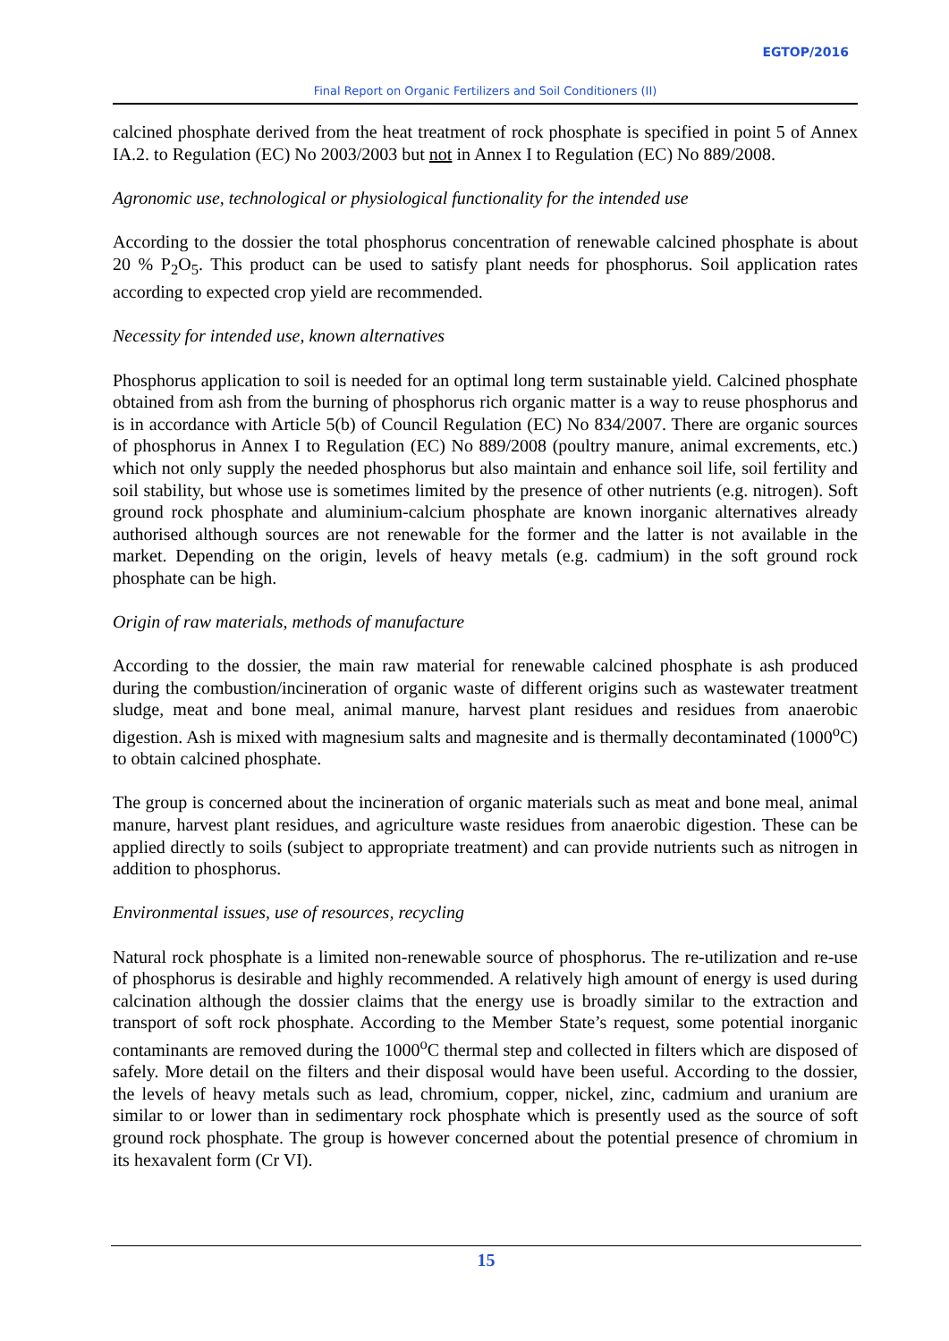EGTOP/2016
Final Report on Organic Fertilizers and Soil Conditioners (II)
calcined phosphate derived from the heat treatment of rock phosphate is specified in point 5 of Annex IA.2. to Regulation (EC) No 2003/2003 but not in Annex I to Regulation (EC) No 889/2008.
Agronomic use, technological or physiological functionality for the intended use
According to the dossier the total phosphorus concentration of renewable calcined phosphate is about 20 % P<sub>2</sub>O<sub>5</sub>. This product can be used to satisfy plant needs for phosphorus. Soil application rates according to expected crop yield are recommended.
Necessity for intended use, known alternatives
Phosphorus application to soil is needed for an optimal long term sustainable yield. Calcined phosphate obtained from ash from the burning of phosphorus rich organic matter is a way to reuse phosphorus and is in accordance with Article 5(b) of Council Regulation (EC) No 834/2007. There are organic sources of phosphorus in Annex I to Regulation (EC) No 889/2008 (poultry manure, animal excrements, etc.) which not only supply the needed phosphorus but also maintain and enhance soil life, soil fertility and soil stability, but whose use is sometimes limited by the presence of other nutrients (e.g. nitrogen). Soft ground rock phosphate and aluminium-calcium phosphate are known inorganic alternatives already authorised although sources are not renewable for the former and the latter is not available in the market. Depending on the origin, levels of heavy metals (e.g. cadmium) in the soft ground rock phosphate can be high.
Origin of raw materials, methods of manufacture
According to the dossier, the main raw material for renewable calcined phosphate is ash produced during the combustion/incineration of organic waste of different origins such as wastewater treatment sludge, meat and bone meal, animal manure, harvest plant residues and residues from anaerobic digestion. Ash is mixed with magnesium salts and magnesite and is thermally decontaminated (1000<sup>o</sup>C) to obtain calcined phosphate.
The group is concerned about the incineration of organic materials such as meat and bone meal, animal manure, harvest plant residues, and agriculture waste residues from anaerobic digestion. These can be applied directly to soils (subject to appropriate treatment) and can provide nutrients such as nitrogen in addition to phosphorus.
Environmental issues, use of resources, recycling
Natural rock phosphate is a limited non-renewable source of phosphorus. The re-utilization and re-use of phosphorus is desirable and highly recommended. A relatively high amount of energy is used during calcination although the dossier claims that the energy use is broadly similar to the extraction and transport of soft rock phosphate. According to the Member State’s request, some potential inorganic contaminants are removed during the 1000<sup>o</sup>C thermal step and collected in filters which are disposed of safely. More detail on the filters and their disposal would have been useful. According to the dossier, the levels of heavy metals such as lead, chromium, copper, nickel, zinc, cadmium and uranium are similar to or lower than in sedimentary rock phosphate which is presently used as the source of soft ground rock phosphate. The group is however concerned about the potential presence of chromium in its hexavalent form (Cr VI).
15